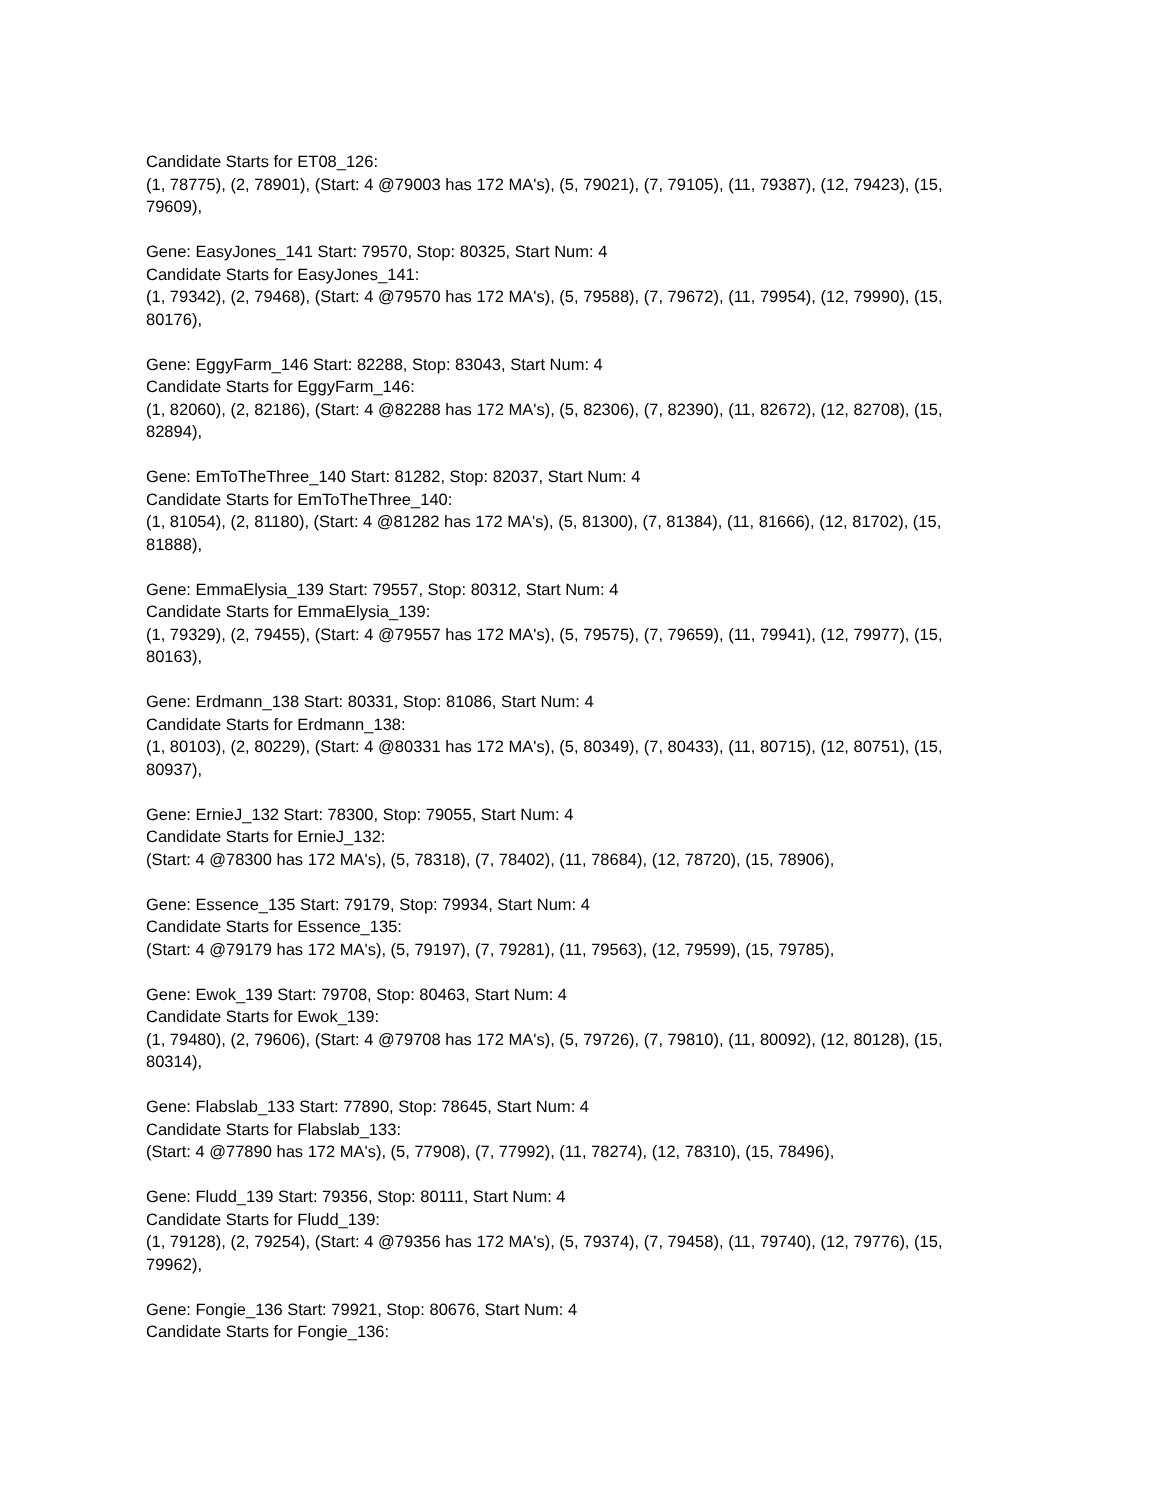Candidate Starts for ET08_126:
(1, 78775), (2, 78901), (Start: 4 @79003 has 172 MA's), (5, 79021), (7, 79105), (11, 79387), (12, 79423), (15, 79609),
Gene: EasyJones_141 Start: 79570, Stop: 80325, Start Num: 4
Candidate Starts for EasyJones_141:
(1, 79342), (2, 79468), (Start: 4 @79570 has 172 MA's), (5, 79588), (7, 79672), (11, 79954), (12, 79990), (15, 80176),
Gene: EggyFarm_146 Start: 82288, Stop: 83043, Start Num: 4
Candidate Starts for EggyFarm_146:
(1, 82060), (2, 82186), (Start: 4 @82288 has 172 MA's), (5, 82306), (7, 82390), (11, 82672), (12, 82708), (15, 82894),
Gene: EmToTheThree_140 Start: 81282, Stop: 82037, Start Num: 4
Candidate Starts for EmToTheThree_140:
(1, 81054), (2, 81180), (Start: 4 @81282 has 172 MA's), (5, 81300), (7, 81384), (11, 81666), (12, 81702), (15, 81888),
Gene: EmmaElysia_139 Start: 79557, Stop: 80312, Start Num: 4
Candidate Starts for EmmaElysia_139:
(1, 79329), (2, 79455), (Start: 4 @79557 has 172 MA's), (5, 79575), (7, 79659), (11, 79941), (12, 79977), (15, 80163),
Gene: Erdmann_138 Start: 80331, Stop: 81086, Start Num: 4
Candidate Starts for Erdmann_138:
(1, 80103), (2, 80229), (Start: 4 @80331 has 172 MA's), (5, 80349), (7, 80433), (11, 80715), (12, 80751), (15, 80937),
Gene: ErnieJ_132 Start: 78300, Stop: 79055, Start Num: 4
Candidate Starts for ErnieJ_132:
(Start: 4 @78300 has 172 MA's), (5, 78318), (7, 78402), (11, 78684), (12, 78720), (15, 78906),
Gene: Essence_135 Start: 79179, Stop: 79934, Start Num: 4
Candidate Starts for Essence_135:
(Start: 4 @79179 has 172 MA's), (5, 79197), (7, 79281), (11, 79563), (12, 79599), (15, 79785),
Gene: Ewok_139 Start: 79708, Stop: 80463, Start Num: 4
Candidate Starts for Ewok_139:
(1, 79480), (2, 79606), (Start: 4 @79708 has 172 MA's), (5, 79726), (7, 79810), (11, 80092), (12, 80128), (15, 80314),
Gene: Flabslab_133 Start: 77890, Stop: 78645, Start Num: 4
Candidate Starts for Flabslab_133:
(Start: 4 @77890 has 172 MA's), (5, 77908), (7, 77992), (11, 78274), (12, 78310), (15, 78496),
Gene: Fludd_139 Start: 79356, Stop: 80111, Start Num: 4
Candidate Starts for Fludd_139:
(1, 79128), (2, 79254), (Start: 4 @79356 has 172 MA's), (5, 79374), (7, 79458), (11, 79740), (12, 79776), (15, 79962),
Gene: Fongie_136 Start: 79921, Stop: 80676, Start Num: 4
Candidate Starts for Fongie_136: